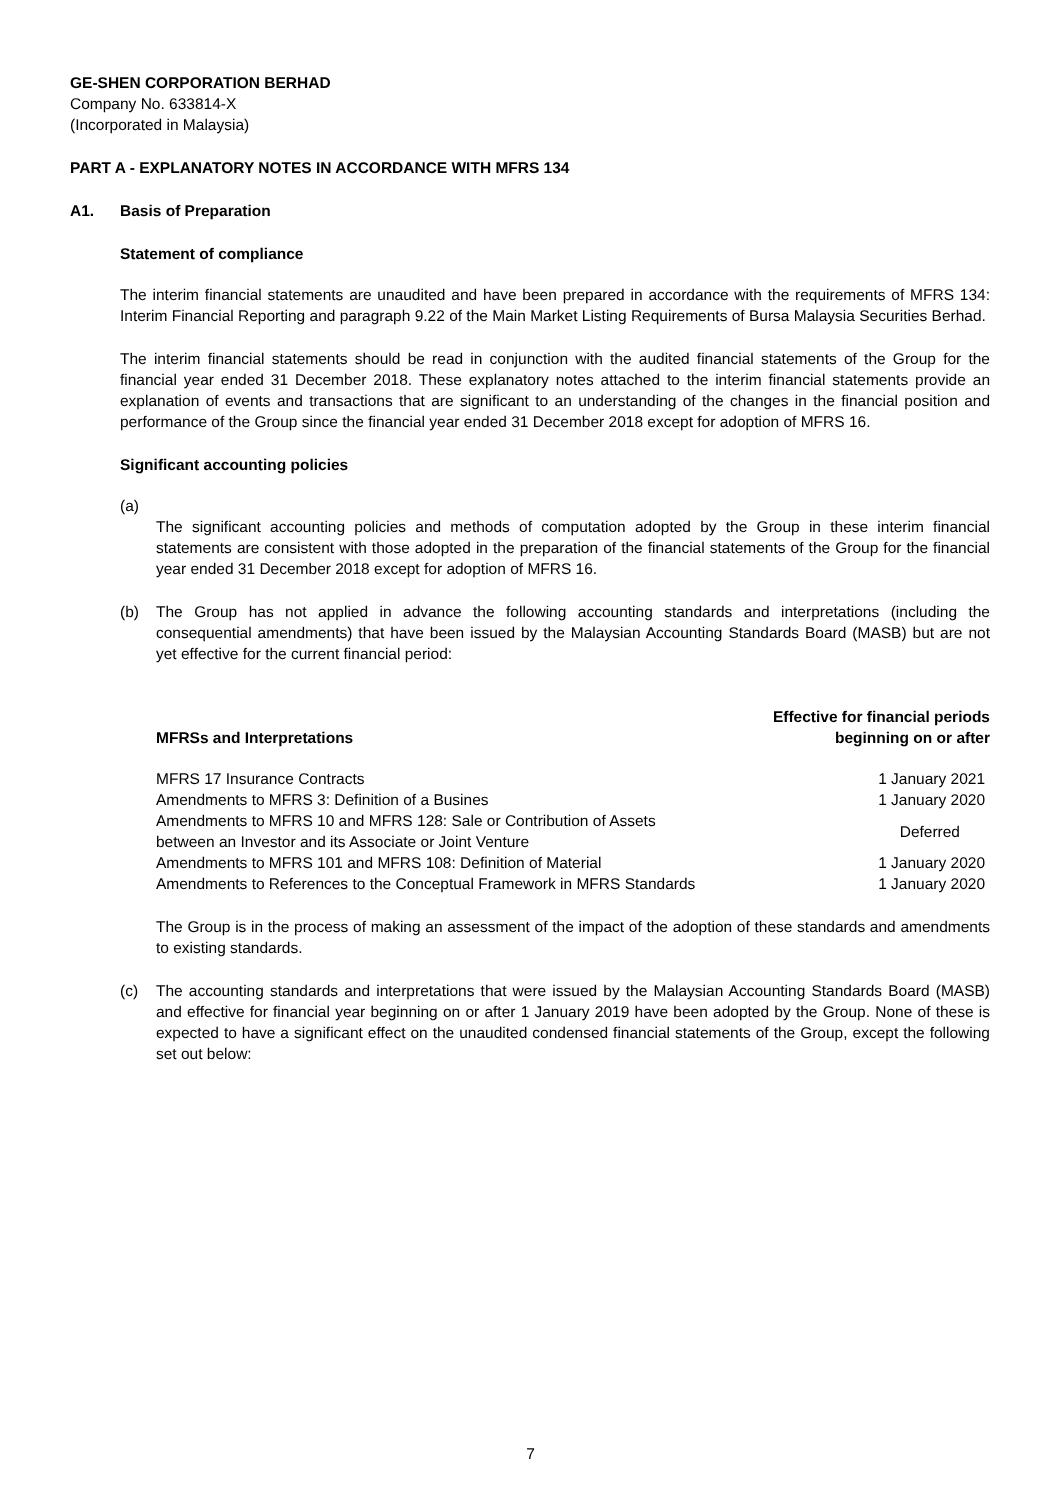GE-SHEN CORPORATION BERHAD
Company No. 633814-X
(Incorporated in Malaysia)
PART A - EXPLANATORY NOTES IN ACCORDANCE WITH MFRS 134
A1. Basis of Preparation
Statement of compliance
The interim financial statements are unaudited and have been prepared in accordance with the requirements of MFRS 134: Interim Financial Reporting and paragraph 9.22 of the Main Market Listing Requirements of Bursa Malaysia Securities Berhad.
The interim financial statements should be read in conjunction with the audited financial statements of the Group for the financial year ended 31 December 2018. These explanatory notes attached to the interim financial statements provide an explanation of events and transactions that are significant to an understanding of the changes in the financial position and performance of the Group since the financial year ended 31 December 2018 except for adoption of MFRS 16.
Significant accounting policies
(a)
The significant accounting policies and methods of computation adopted by the Group in these interim financial statements are consistent with those adopted in the preparation of the financial statements of the Group for the financial year ended 31 December 2018 except for adoption of MFRS 16.
(b) The Group has not applied in advance the following accounting standards and interpretations (including the consequential amendments) that have been issued by the Malaysian Accounting Standards Board (MASB) but are not yet effective for the current financial period:
| MFRSs and Interpretations | Effective for financial periods beginning on or after |
| --- | --- |
| MFRS 17 Insurance Contracts | 1 January 2021 |
| Amendments to MFRS 3: Definition of a Busines | 1 January 2020 |
| Amendments to MFRS 10 and MFRS 128: Sale or Contribution of Assets between an Investor and its Associate or Joint Venture | Deferred |
| Amendments to MFRS 101 and MFRS 108: Definition of Material | 1 January 2020 |
| Amendments to References to the Conceptual Framework in MFRS Standards | 1 January 2020 |
The Group is in the process of making an assessment of the impact of the adoption of these standards and amendments to existing standards.
(c) The accounting standards and interpretations that were issued by the Malaysian Accounting Standards Board (MASB) and effective for financial year beginning on or after 1 January 2019 have been adopted by the Group. None of these is expected to have a significant effect on the unaudited condensed financial statements of the Group, except the following set out below:
7